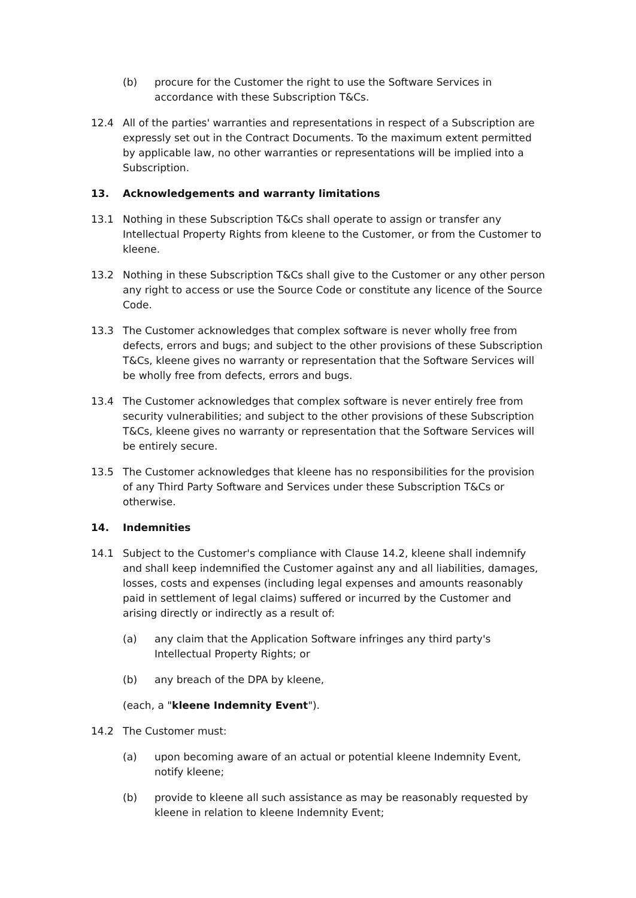(b) procure for the Customer the right to use the Software Services in accordance with these Subscription T&Cs.
12.4 All of the parties' warranties and representations in respect of a Subscription are expressly set out in the Contract Documents. To the maximum extent permitted by applicable law, no other warranties or representations will be implied into a Subscription.
13. Acknowledgements and warranty limitations
13.1 Nothing in these Subscription T&Cs shall operate to assign or transfer any Intellectual Property Rights from kleene to the Customer, or from the Customer to kleene.
13.2 Nothing in these Subscription T&Cs shall give to the Customer or any other person any right to access or use the Source Code or constitute any licence of the Source Code.
13.3 The Customer acknowledges that complex software is never wholly free from defects, errors and bugs; and subject to the other provisions of these Subscription T&Cs, kleene gives no warranty or representation that the Software Services will be wholly free from defects, errors and bugs.
13.4 The Customer acknowledges that complex software is never entirely free from security vulnerabilities; and subject to the other provisions of these Subscription T&Cs, kleene gives no warranty or representation that the Software Services will be entirely secure.
13.5 The Customer acknowledges that kleene has no responsibilities for the provision of any Third Party Software and Services under these Subscription T&Cs or otherwise.
14. Indemnities
14.1 Subject to the Customer's compliance with Clause 14.2, kleene shall indemnify and shall keep indemnified the Customer against any and all liabilities, damages, losses, costs and expenses (including legal expenses and amounts reasonably paid in settlement of legal claims) suffered or incurred by the Customer and arising directly or indirectly as a result of:
(a) any claim that the Application Software infringes any third party's Intellectual Property Rights; or
(b) any breach of the DPA by kleene,
(each, a "kleene Indemnity Event").
14.2 The Customer must:
(a) upon becoming aware of an actual or potential kleene Indemnity Event, notify kleene;
(b) provide to kleene all such assistance as may be reasonably requested by kleene in relation to kleene Indemnity Event;